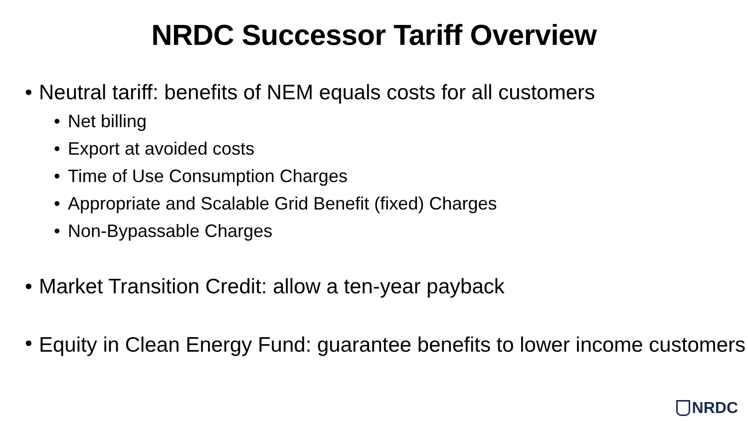NRDC Successor Tariff Overview
• Neutral tariff: benefits of NEM equals costs for all customers
• Net billing
• Export at avoided costs
• Time of Use Consumption Charges
• Appropriate and Scalable Grid Benefit (fixed) Charges
• Non-Bypassable Charges
• Market Transition Credit: allow a ten-year payback
• Equity in Clean Energy Fund: guarantee benefits to lower income customers
NRDC